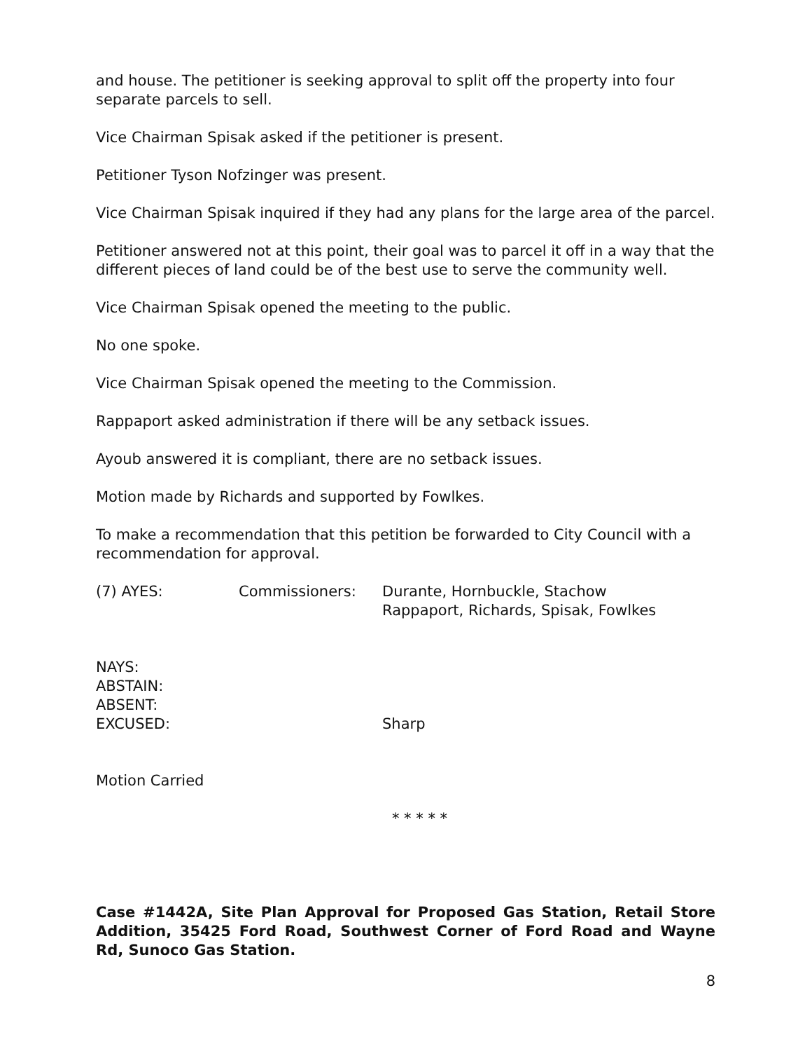and house. The petitioner is seeking approval to split off the property into four separate parcels to sell.
Vice Chairman Spisak asked if the petitioner is present.
Petitioner Tyson Nofzinger was present.
Vice Chairman Spisak inquired if they had any plans for the large area of the parcel.
Petitioner answered not at this point, their goal was to parcel it off in a way that the different pieces of land could be of the best use to serve the community well.
Vice Chairman Spisak opened the meeting to the public.
No one spoke.
Vice Chairman Spisak opened the meeting to the Commission.
Rappaport asked administration if there will be any setback issues.
Ayoub answered it is compliant, there are no setback issues.
Motion made by Richards and supported by Fowlkes.
To make a recommendation that this petition be forwarded to City Council with a recommendation for approval.
| (7) AYES: | Commissioners: | Durante, Hornbuckle, Stachow Rappaport, Richards, Spisak, Fowlkes |
| NAYS: | |
| ABSTAIN: | |
| ABSENT: | |
| EXCUSED: | Sharp |
Motion Carried
* * * * *
Case #1442A, Site Plan Approval for Proposed Gas Station, Retail Store Addition, 35425 Ford Road, Southwest Corner of Ford Road and Wayne Rd, Sunoco Gas Station.
8